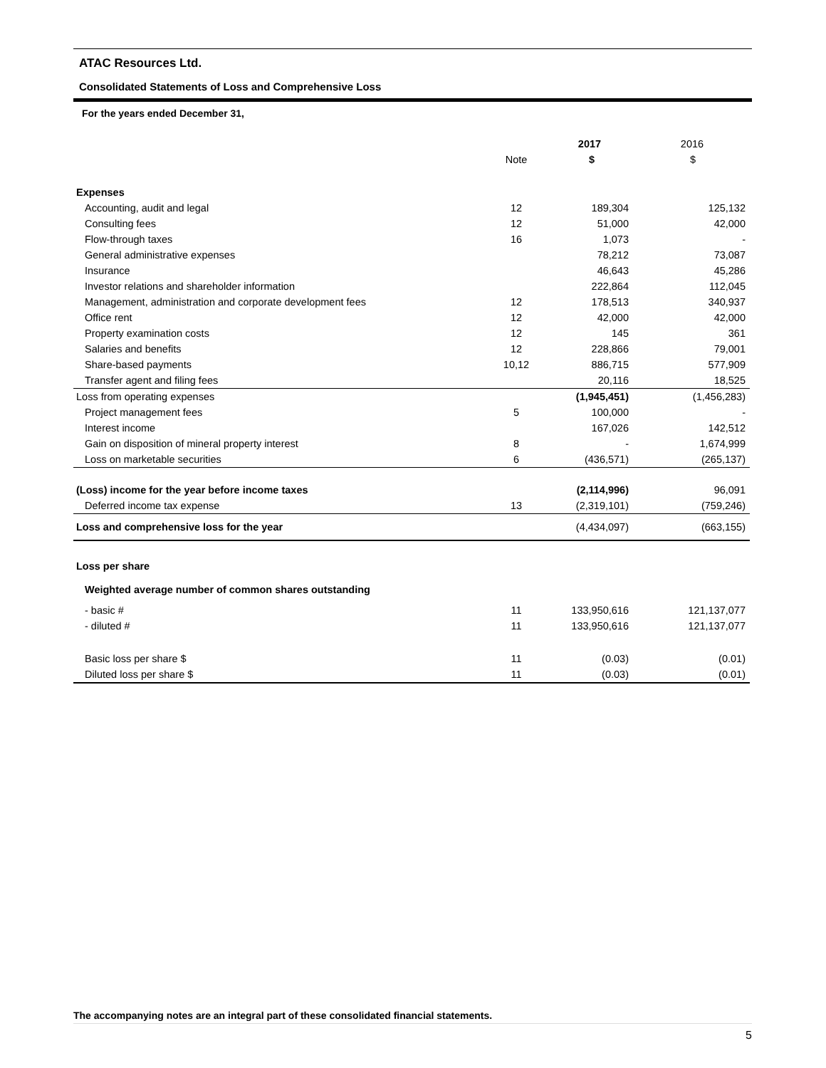ATAC Resources Ltd.
Consolidated Statements of Loss and Comprehensive Loss
For the years ended December 31,
| | | 2017 | 2016 |
| --- | --- | --- | --- |
| | Note | $ | $ |
| Expenses | | | |
| Accounting, audit and legal | 12 | 189,304 | 125,132 |
| Consulting fees | 12 | 51,000 | 42,000 |
| Flow-through taxes | 16 | 1,073 | - |
| General administrative expenses | | 78,212 | 73,087 |
| Insurance | | 46,643 | 45,286 |
| Investor relations and shareholder information | | 222,864 | 112,045 |
| Management, administration and corporate development fees | 12 | 178,513 | 340,937 |
| Office rent | 12 | 42,000 | 42,000 |
| Property examination costs | 12 | 145 | 361 |
| Salaries and benefits | 12 | 228,866 | 79,001 |
| Share-based payments | 10,12 | 886,715 | 577,909 |
| Transfer agent and filing fees | | 20,116 | 18,525 |
| Loss from operating expenses | | (1,945,451) | (1,456,283) |
| Project management fees | 5 | 100,000 | - |
| Interest income | | 167,026 | 142,512 |
| Gain on disposition of mineral property interest | 8 | - | 1,674,999 |
| Loss on marketable securities | 6 | (436,571) | (265,137) |
| (Loss) income for the year before income taxes | | (2,114,996) | 96,091 |
| Deferred income tax expense | 13 | (2,319,101) | (759,246) |
| Loss and comprehensive loss for the year | | (4,434,097) | (663,155) |
| Loss per share | | | |
| Weighted average number of common shares outstanding | | | |
| - basic # | 11 | 133,950,616 | 121,137,077 |
| - diluted # | 11 | 133,950,616 | 121,137,077 |
| Basic loss per share $ | 11 | (0.03) | (0.01) |
| Diluted loss per share $ | 11 | (0.03) | (0.01) |
The accompanying notes are an integral part of these consolidated financial statements.
5